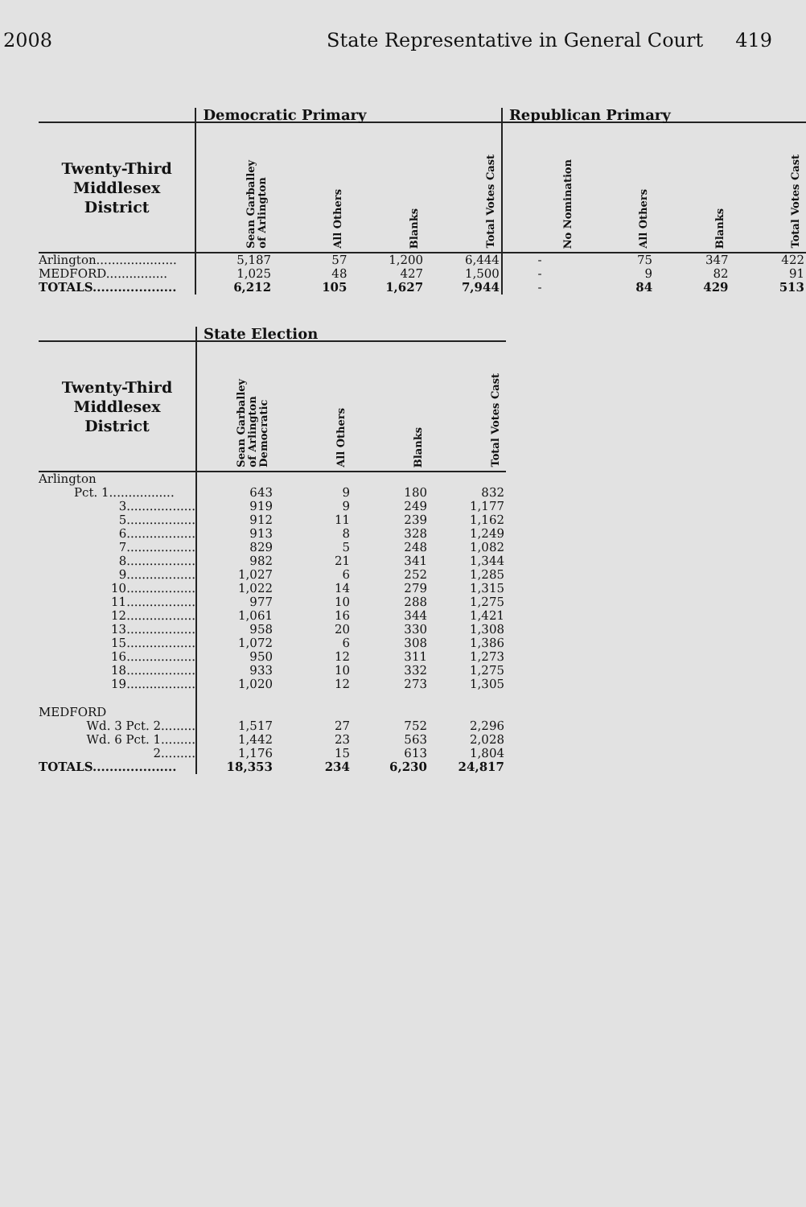2008 State Representative in General Court 419
| | Democratic Primary | | | | Republican Primary | | | |
| --- | --- | --- | --- | --- | --- | --- | --- | --- |
| Twenty-Third Middlesex District | Sean Garballey of Arlington | All Others | Blanks | Total Votes Cast | No Nomination | All Others | Blanks | Total Votes Cast |
| Arlington..................... | 5,187 | 57 | 1,200 | 6,444 | - | 75 | 347 | 422 |
| MEDFORD................ | 1,025 | 48 | 427 | 1,500 | - | 9 | 82 | 91 |
| TOTALS.................... | 6,212 | 105 | 1,627 | 7,944 | - | 84 | 429 | 513 |
| | State Election | | | |
| --- | --- | --- | --- | --- |
| Twenty-Third Middlesex District | Sean Garballey of Arlington Democratic | All Others | Blanks | Total Votes Cast |
| Arlington | | | | |
| Pct. 1................. | 643 | 9 | 180 | 832 |
| 3.................. | 919 | 9 | 249 | 1,177 |
| 5.................. | 912 | 11 | 239 | 1,162 |
| 6.................. | 913 | 8 | 328 | 1,249 |
| 7.................. | 829 | 5 | 248 | 1,082 |
| 8.................. | 982 | 21 | 341 | 1,344 |
| 9.................. | 1,027 | 6 | 252 | 1,285 |
| 10.................. | 1,022 | 14 | 279 | 1,315 |
| 11.................. | 977 | 10 | 288 | 1,275 |
| 12.................. | 1,061 | 16 | 344 | 1,421 |
| 13.................. | 958 | 20 | 330 | 1,308 |
| 15.................. | 1,072 | 6 | 308 | 1,386 |
| 16.................. | 950 | 12 | 311 | 1,273 |
| 18.................. | 933 | 10 | 332 | 1,275 |
| 19.................. | 1,020 | 12 | 273 | 1,305 |
| MEDFORD | | | | |
| Wd. 3 Pct. 2......... | 1,517 | 27 | 752 | 2,296 |
| Wd. 6 Pct. 1......... | 1,442 | 23 | 563 | 2,028 |
| 2......... | 1,176 | 15 | 613 | 1,804 |
| TOTALS.................... | 18,353 | 234 | 6,230 | 24,817 |